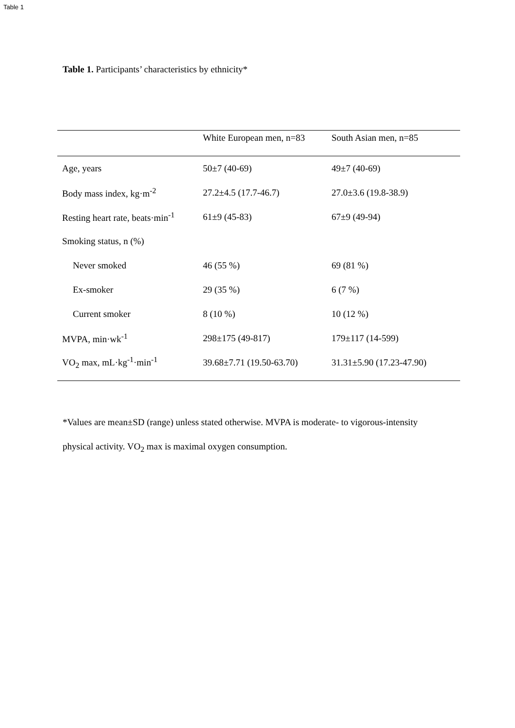Table 1
Table 1. Participants’ characteristics by ethnicity*
| | White European men, n=83 | South Asian men, n=85 |
| --- | --- | --- |
| Age, years | 50±7 (40-69) | 49±7 (40-69) |
| Body mass index, kg·m<sup>-2</sup> | 27.2±4.5 (17.7-46.7) | 27.0±3.6 (19.8-38.9) |
| Resting heart rate, beats·min<sup>-1</sup> | 61±9 (45-83) | 67±9 (49-94) |
| Smoking status, n (%) | | |
| Never smoked | 46 (55 %) | 69 (81 %) |
| Ex-smoker | 29 (35 %) | 6 (7 %) |
| Current smoker | 8 (10 %) | 10 (12 %) |
| MVPA, min·wk<sup>-1</sup> | 298±175 (49-817) | 179±117 (14-599) |
| VO<sub>2</sub> max, mL·kg<sup>-1</sup>·min<sup>-1</sup> | 39.68±7.71 (19.50-63.70) | 31.31±5.90 (17.23-47.90) |
*Values are mean±SD (range) unless stated otherwise. MVPA is moderate- to vigorous-intensity physical activity. VO<sub>2</sub> max is maximal oxygen consumption.